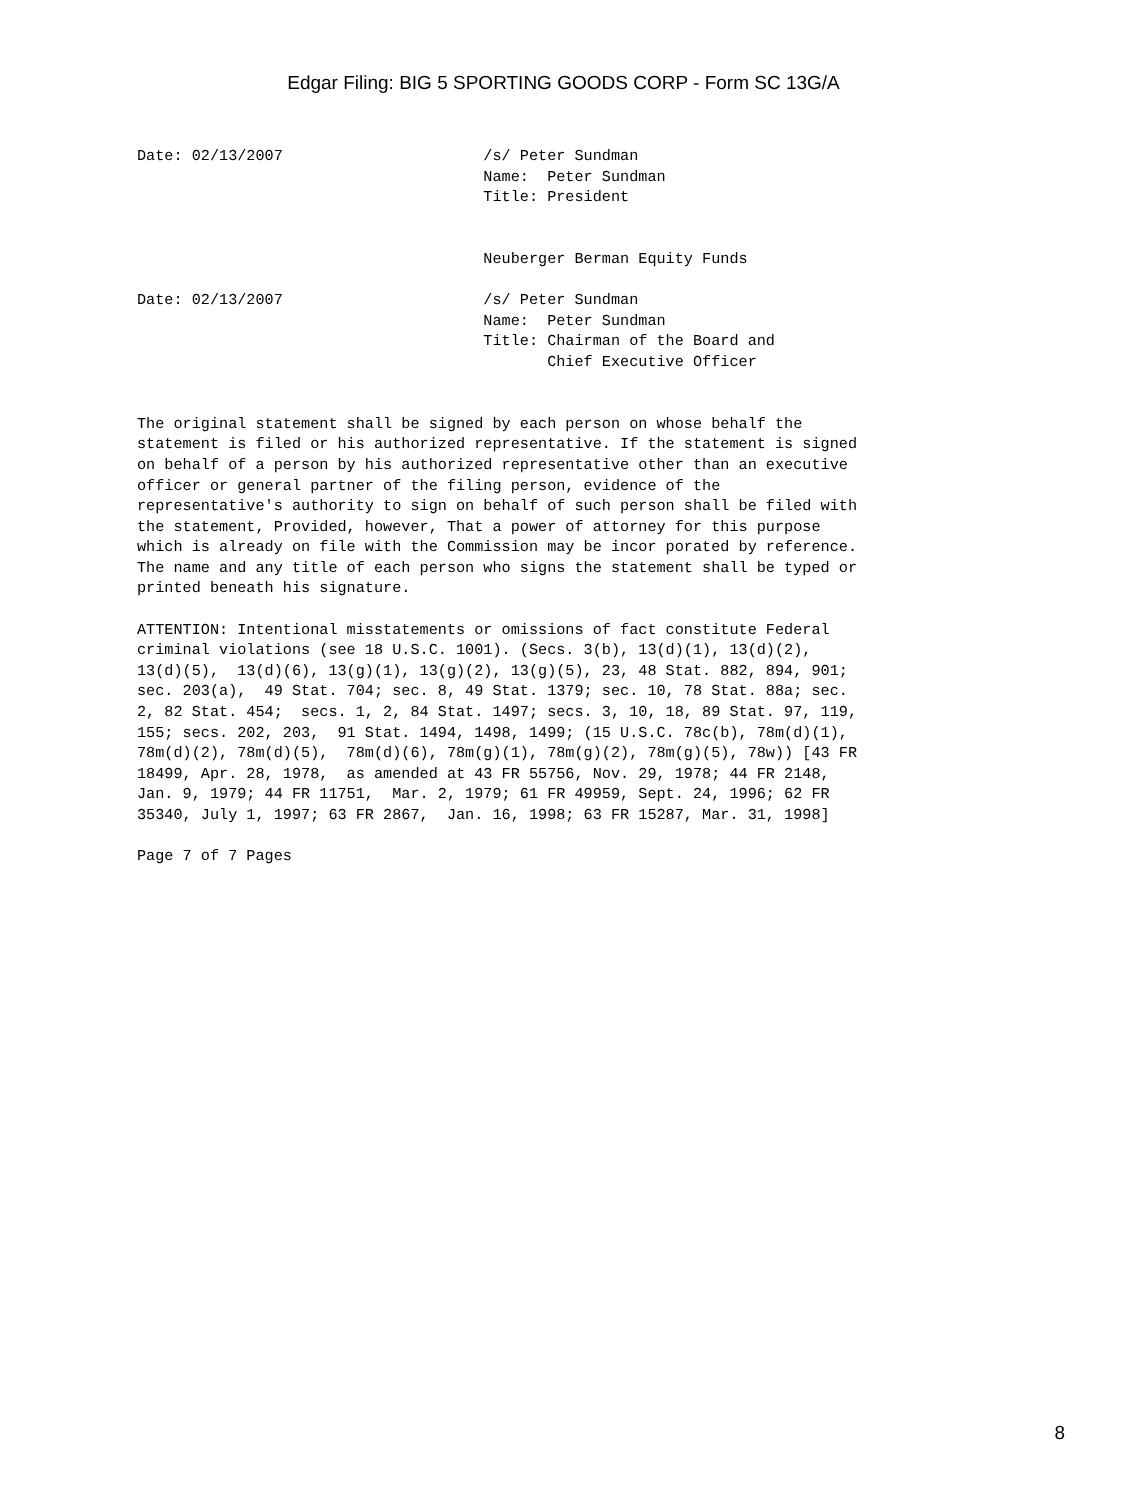Edgar Filing: BIG 5 SPORTING GOODS CORP - Form SC 13G/A
Date: 02/13/2007                      /s/ Peter Sundman
                                      Name:  Peter Sundman
                                      Title: President


                                      Neuberger Berman Equity Funds

Date: 02/13/2007                      /s/ Peter Sundman
                                      Name:  Peter Sundman
                                      Title: Chairman of the Board and
                                             Chief Executive Officer


The original statement shall be signed by each person on whose behalf the
statement is filed or his authorized representative. If the statement is signed
on behalf of a person by his authorized representative other than an executive
officer or general partner of the filing person, evidence of the
representative's authority to sign on behalf of such person shall be filed with
the statement, Provided, however, That a power of attorney for this purpose
which is already on file with the Commission may be incor porated by reference.
The name and any title of each person who signs the statement shall be typed or
printed beneath his signature.

ATTENTION: Intentional misstatements or omissions of fact constitute Federal
criminal violations (see 18 U.S.C. 1001). (Secs. 3(b), 13(d)(1), 13(d)(2),
13(d)(5),  13(d)(6), 13(g)(1), 13(g)(2), 13(g)(5), 23, 48 Stat. 882, 894, 901;
sec. 203(a),  49 Stat. 704; sec. 8, 49 Stat. 1379; sec. 10, 78 Stat. 88a; sec.
2, 82 Stat. 454;  secs. 1, 2, 84 Stat. 1497; secs. 3, 10, 18, 89 Stat. 97, 119,
155; secs. 202, 203,  91 Stat. 1494, 1498, 1499; (15 U.S.C. 78c(b), 78m(d)(1),
78m(d)(2), 78m(d)(5),  78m(d)(6), 78m(g)(1), 78m(g)(2), 78m(g)(5), 78w)) [43 FR
18499, Apr. 28, 1978,  as amended at 43 FR 55756, Nov. 29, 1978; 44 FR 2148,
Jan. 9, 1979; 44 FR 11751,  Mar. 2, 1979; 61 FR 49959, Sept. 24, 1996; 62 FR
35340, July 1, 1997; 63 FR 2867,  Jan. 16, 1998; 63 FR 15287, Mar. 31, 1998]

Page 7 of 7 Pages
8